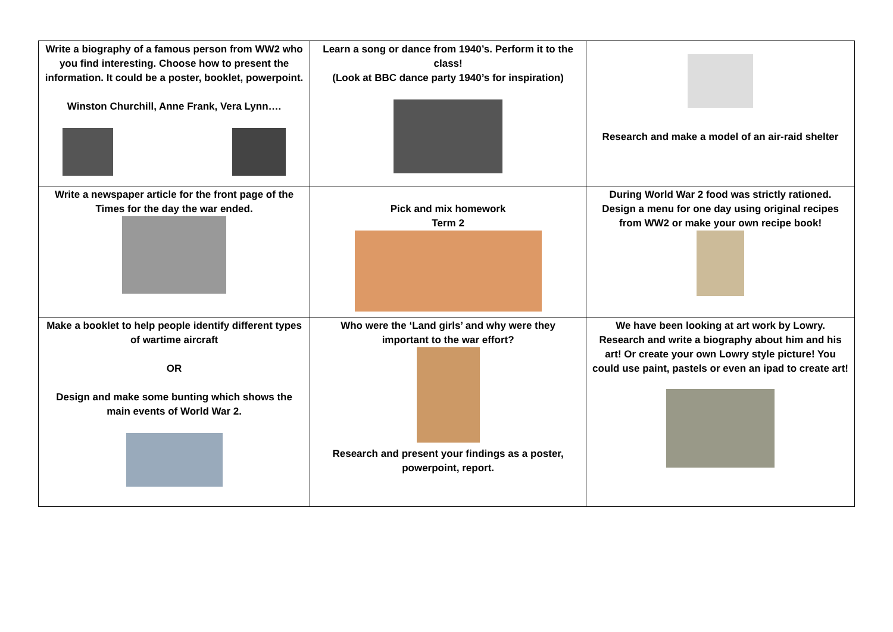| Write a biography of a famous person from WW2 who you find interesting. Choose how to present the information. It could be a poster, booklet, powerpoint. Winston Churchill, Anne Frank, Vera Lynn…. | Learn a song or dance from 1940’s. Perform it to the class! (Look at BBC dance party 1940’s for inspiration) | Research and make a model of an air-raid shelter |
| Write a newspaper article for the front page of the Times for the day the war ended. | Pick and mix homework Term 2 | During World War 2 food was strictly rationed. Design a menu for one day using original recipes from WW2 or make your own recipe book! |
| Make a booklet to help people identify different types of wartime aircraft OR Design and make some bunting which shows the main events of World War 2. | Who were the ‘Land girls’ and why were they important to the war effort? Research and present your findings as a poster, powerpoint, report. | We have been looking at art work by Lowry. Research and write a biography about him and his art! Or create your own Lowry style picture! You could use paint, pastels or even an ipad to create art! |